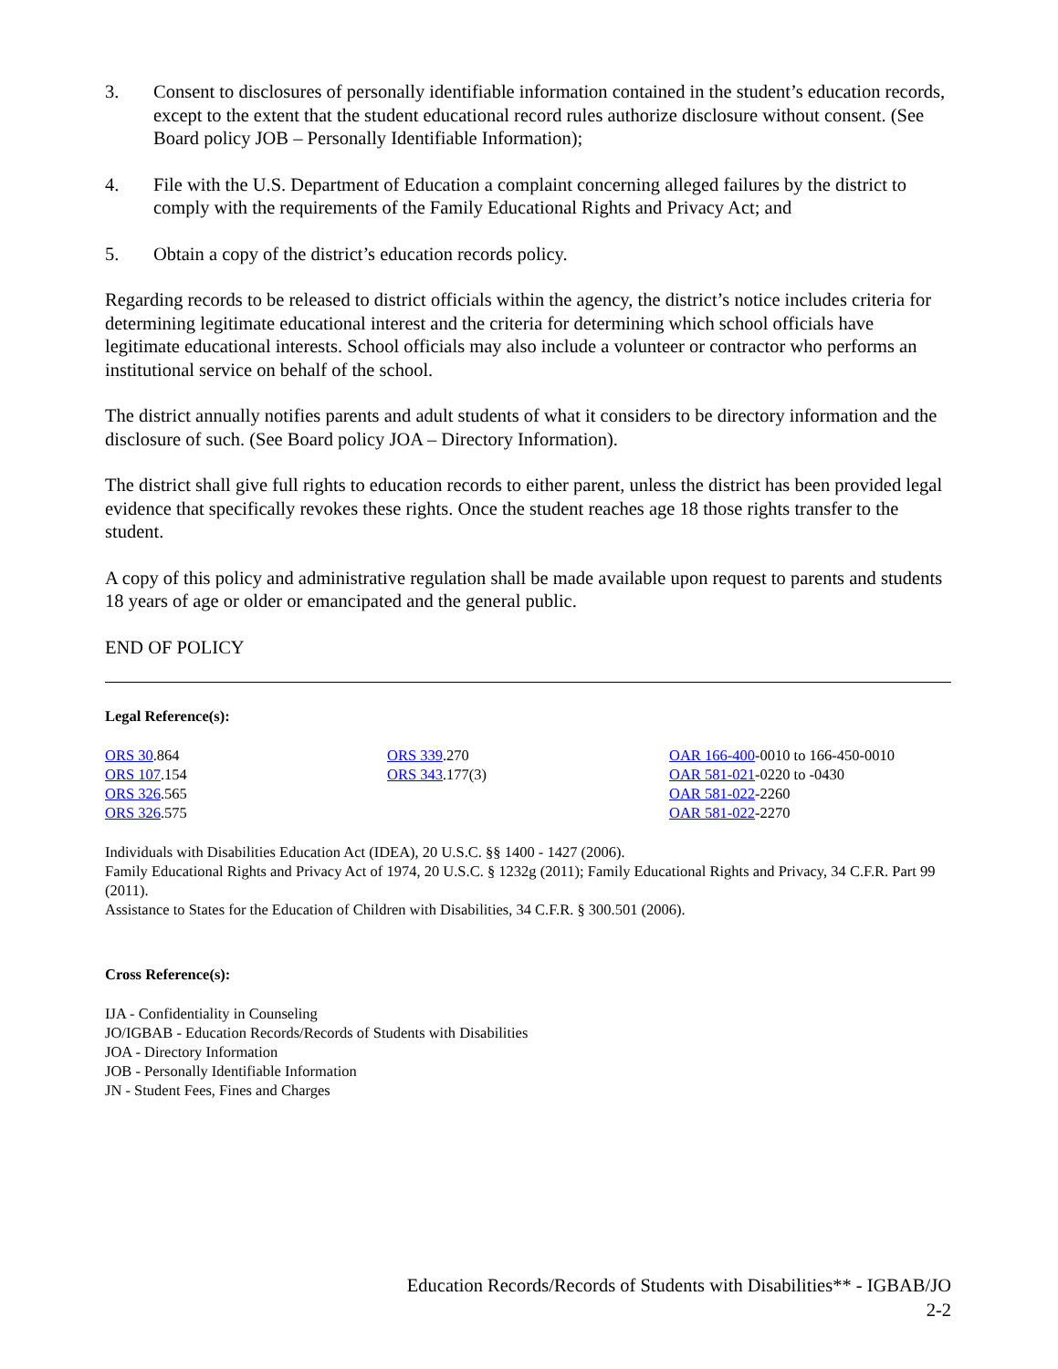3. Consent to disclosures of personally identifiable information contained in the student’s education records, except to the extent that the student educational record rules authorize disclosure without consent. (See Board policy JOB – Personally Identifiable Information);
4. File with the U.S. Department of Education a complaint concerning alleged failures by the district to comply with the requirements of the Family Educational Rights and Privacy Act; and
5. Obtain a copy of the district’s education records policy.
Regarding records to be released to district officials within the agency, the district’s notice includes criteria for determining legitimate educational interest and the criteria for determining which school officials have legitimate educational interests. School officials may also include a volunteer or contractor who performs an institutional service on behalf of the school.
The district annually notifies parents and adult students of what it considers to be directory information and the disclosure of such. (See Board policy JOA – Directory Information).
The district shall give full rights to education records to either parent, unless the district has been provided legal evidence that specifically revokes these rights. Once the student reaches age 18 those rights transfer to the student.
A copy of this policy and administrative regulation shall be made available upon request to parents and students 18 years of age or older or emancipated and the general public.
END OF POLICY
Legal Reference(s):
ORS 30.864
ORS 107.154
ORS 326.565
ORS 326.575
ORS 339.270
ORS 343.177(3)
OAR 166-400-0010 to 166-450-0010
OAR 581-021-0220 to -0430
OAR 581-022-2260
OAR 581-022-2270
Individuals with Disabilities Education Act (IDEA), 20 U.S.C. §§ 1400 - 1427 (2006).
Family Educational Rights and Privacy Act of 1974, 20 U.S.C. § 1232g (2011); Family Educational Rights and Privacy, 34 C.F.R. Part 99 (2011).
Assistance to States for the Education of Children with Disabilities, 34 C.F.R. § 300.501 (2006).
Cross Reference(s):
IJA - Confidentiality in Counseling
JO/IGBAB - Education Records/Records of Students with Disabilities
JOA - Directory Information
JOB - Personally Identifiable Information
JN - Student Fees, Fines and Charges
Education Records/Records of Students with Disabilities** - IGBAB/JO
2-2